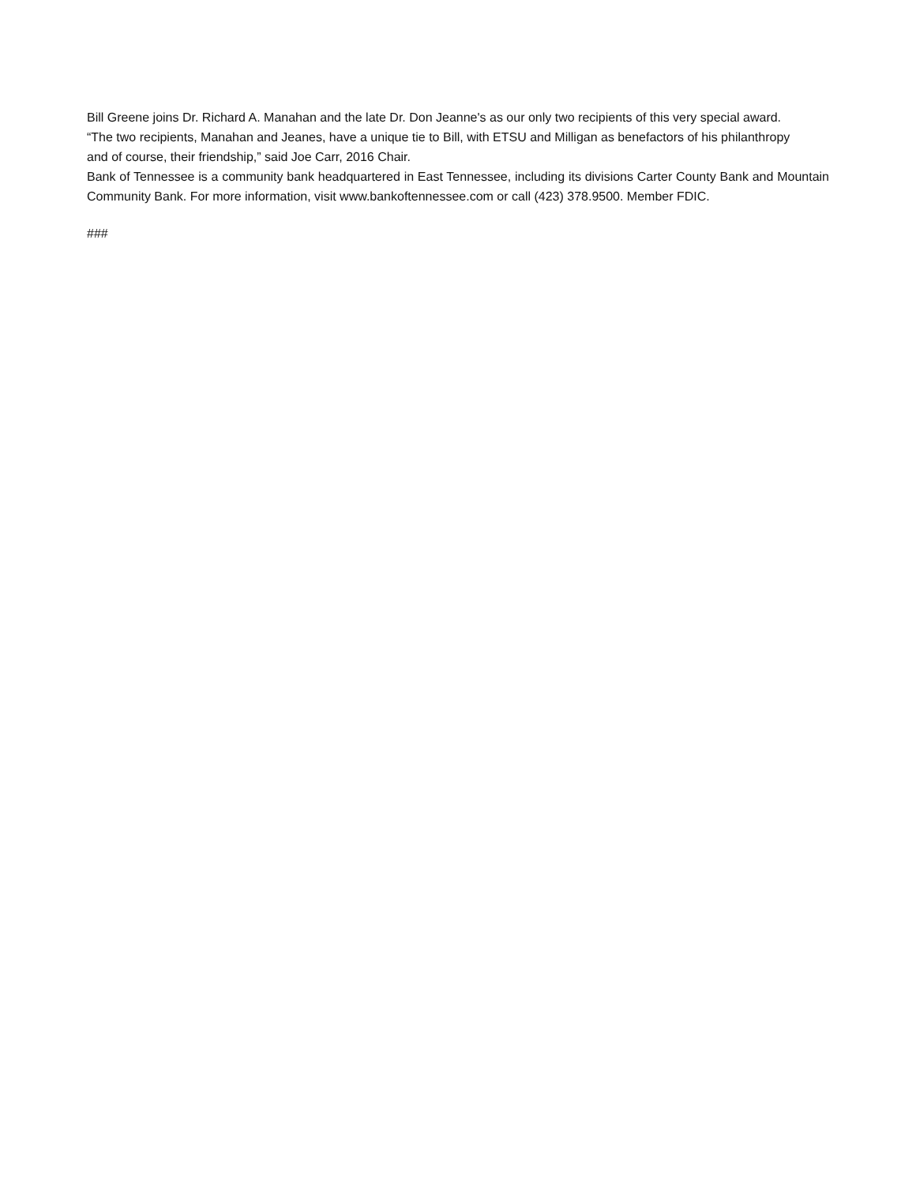Bill Greene joins Dr. Richard A. Manahan and the late Dr. Don Jeanne's as our only two recipients of this very special award. “The two recipients, Manahan and Jeanes, have a unique tie to Bill, with ETSU and Milligan as benefactors of his philanthropy and of course, their friendship,” said Joe Carr, 2016 Chair.
Bank of Tennessee is a community bank headquartered in East Tennessee, including its divisions Carter County Bank and Mountain Community Bank. For more information, visit www.bankoftennessee.com or call (423) 378.9500. Member FDIC.
###